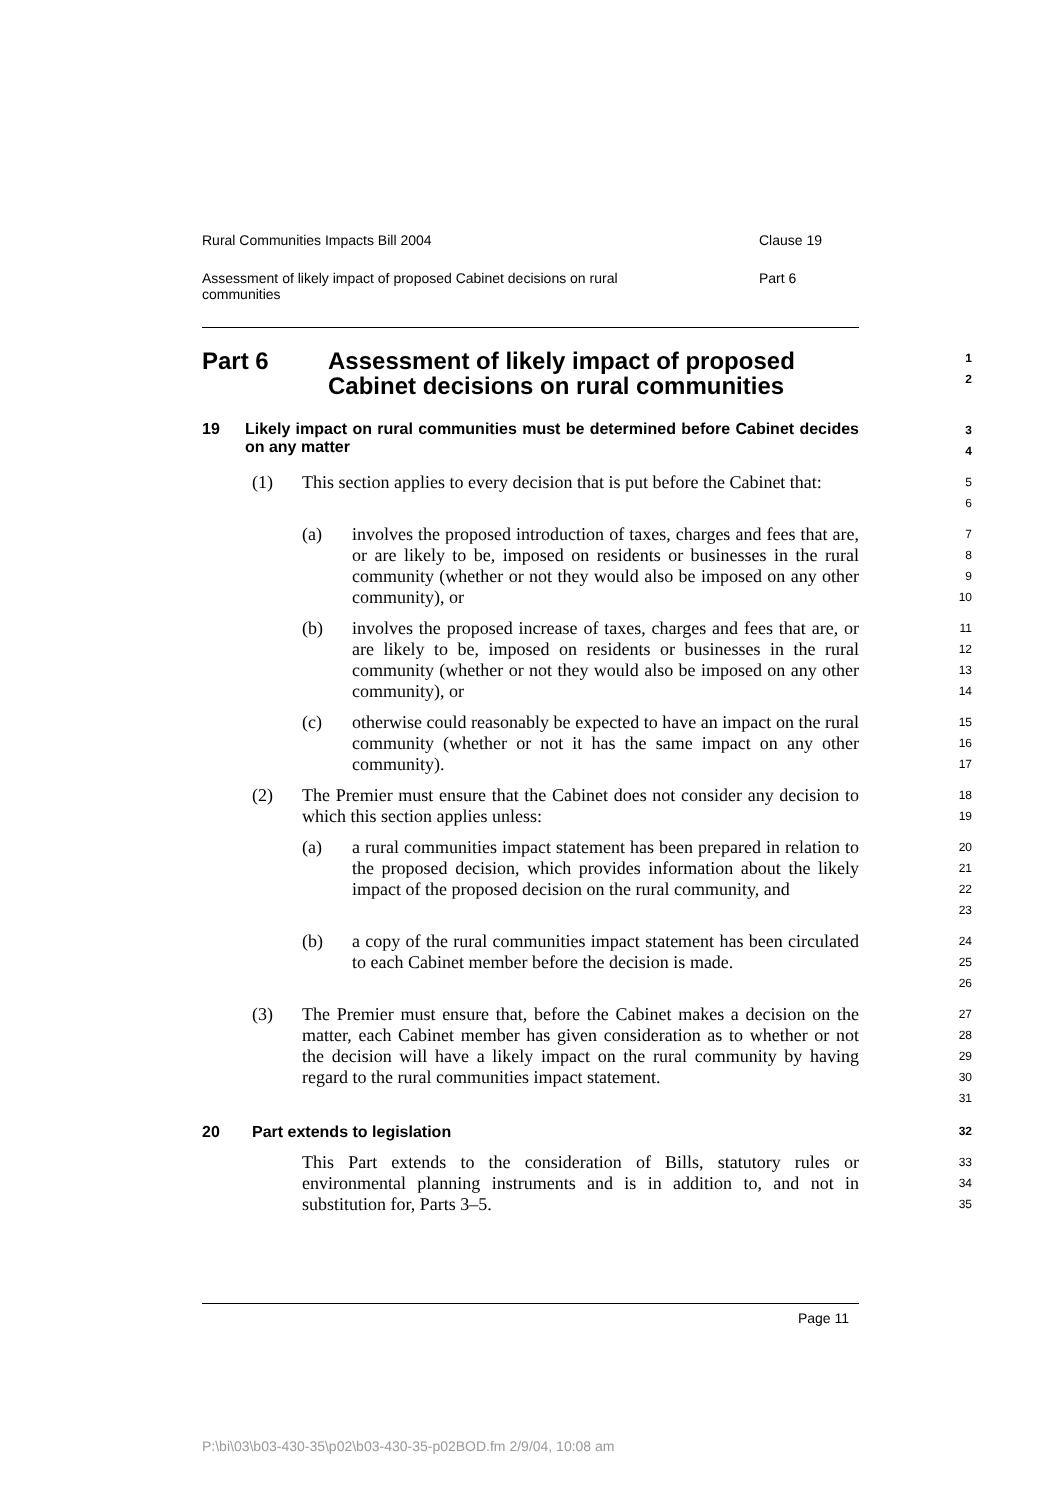Rural Communities Impacts Bill 2004 Clause 19
Assessment of likely impact of proposed Cabinet decisions on rural communities Part 6
Part 6 Assessment of likely impact of proposed
Cabinet decisions on rural communities
1
2
19 Likely impact on rural communities must be determined before Cabinet decides on any matter
3
4
(1) This section applies to every decision that is put before the Cabinet that:
5
6
(a) involves the proposed introduction of taxes, charges and fees that are, or are likely to be, imposed on residents or businesses in the rural community (whether or not they would also be imposed on any other community), or
7
8
9
10
(b) involves the proposed increase of taxes, charges and fees that are, or are likely to be, imposed on residents or businesses in the rural community (whether or not they would also be imposed on any other community), or
11
12
13
14
(c) otherwise could reasonably be expected to have an impact on the rural community (whether or not it has the same impact on any other community).
15
16
17
(2) The Premier must ensure that the Cabinet does not consider any decision to which this section applies unless:
18
19
(a) a rural communities impact statement has been prepared in relation to the proposed decision, which provides information about the likely impact of the proposed decision on the rural community, and
20
21
22
23
(b) a copy of the rural communities impact statement has been circulated to each Cabinet member before the decision is made.
24
25
26
(3) The Premier must ensure that, before the Cabinet makes a decision on the matter, each Cabinet member has given consideration as to whether or not the decision will have a likely impact on the rural community by having regard to the rural communities impact statement.
27
28
29
30
31
20 Part extends to legislation
32
This Part extends to the consideration of Bills, statutory rules or environmental planning instruments and is in addition to, and not in substitution for, Parts 3–5.
33
34
35
Page 11
P:\bi\03\b03-430-35\p02\b03-430-35-p02BOD.fm 2/9/04, 10:08 am